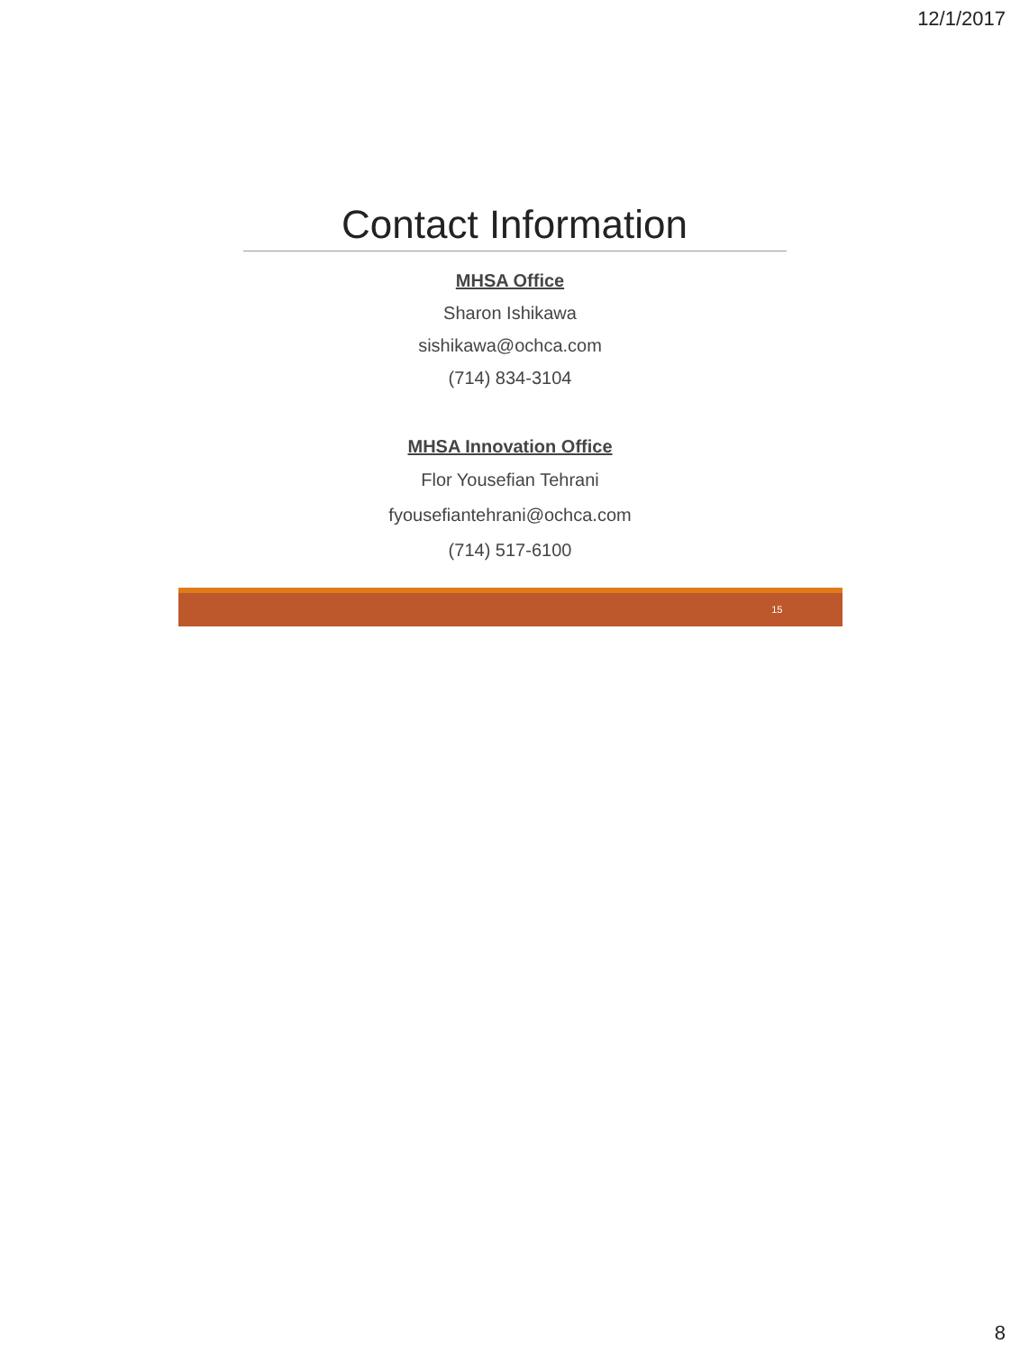12/1/2017
Contact Information
MHSA Office
Sharon Ishikawa
sishikawa@ochca.com
(714) 834-3104
MHSA Innovation Office
Flor Yousefian Tehrani
fyousefiantehrani@ochca.com
(714) 517-6100
15
8